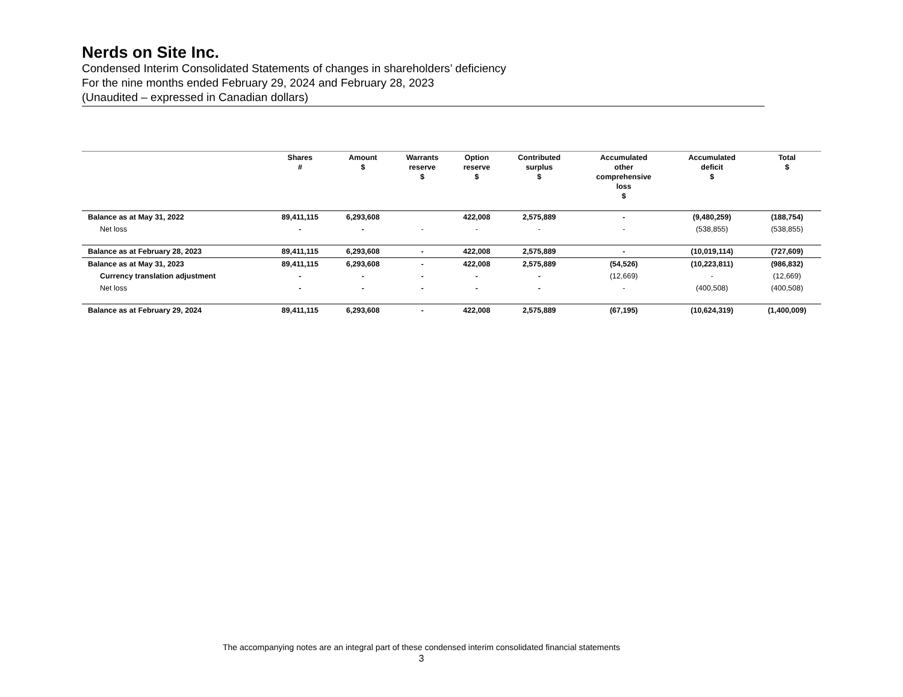Nerds on Site Inc.
Condensed Interim Consolidated Statements of changes in shareholders’ deficiency
For the nine months ended February 29, 2024 and February 28, 2023
(Unaudited – expressed in Canadian dollars)
| | Shares # | Amount $ | Warrants reserve $ | Option reserve $ | Contributed surplus $ | Accumulated other comprehensive loss $ | Accumulated deficit $ | Total $ |
| --- | --- | --- | --- | --- | --- | --- | --- | --- |
| Balance as at May 31, 2022 | 89,411,115 | 6,293,608 | | 422,008 | 2,575,889 | - | (9,480,259) | (188,754) |
| Net loss | - | - | - | - | - | - | (538,855) | (538,855) |
| Balance as at February 28, 2023 | 89,411,115 | 6,293,608 | - | 422,008 | 2,575,889 | - | (10,019,114) | (727,609) |
| Balance as at May 31, 2023 | 89,411,115 | 6,293,608 | - | 422,008 | 2,575,889 | (54,526) | (10,223,811) | (986,832) |
| Currency translation adjustment | - | - | - | - | - | (12,669) | - | (12,669) |
| Net loss | - | - | - | - | - | - | (400,508) | (400,508) |
| Balance as at February 29, 2024 | 89,411,115 | 6,293,608 | - | 422,008 | 2,575,889 | (67,195) | (10,624,319) | (1,400,009) |
The accompanying notes are an integral part of these condensed interim consolidated financial statements
3